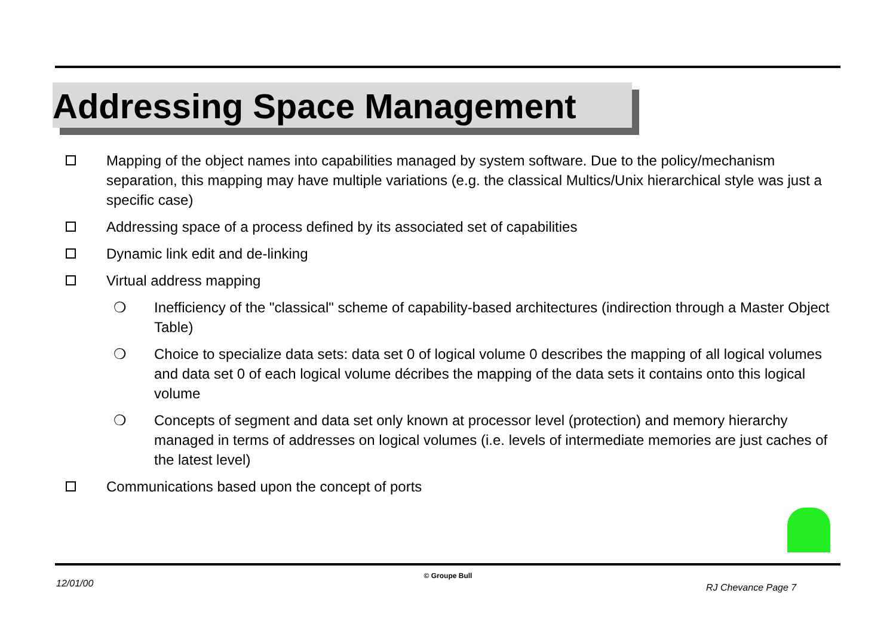Addressing Space Management
Mapping of the object names into capabilities managed by system software. Due to the policy/mechanism separation, this mapping may have multiple variations (e.g. the classical Multics/Unix hierarchical style was just a specific case)
Addressing space of a process defined by its associated set of capabilities
Dynamic link edit and de-linking
Virtual address mapping
❍ Inefficiency of the "classical" scheme of capability-based architectures (indirection through a Master Object Table)
❍ Choice to specialize data sets: data set 0 of logical volume 0 describes the mapping of all logical volumes and data set 0 of each logical volume décribes the mapping of the data sets it contains onto this logical volume
❍ Concepts of segment and data set only known at processor level (protection) and memory hierarchy managed in terms of addresses on logical volumes (i.e. levels of intermediate memories are just caches of the latest level)
Communications based upon the concept of ports
© Groupe Bull
12/01/00 RJ Chevance Page 7